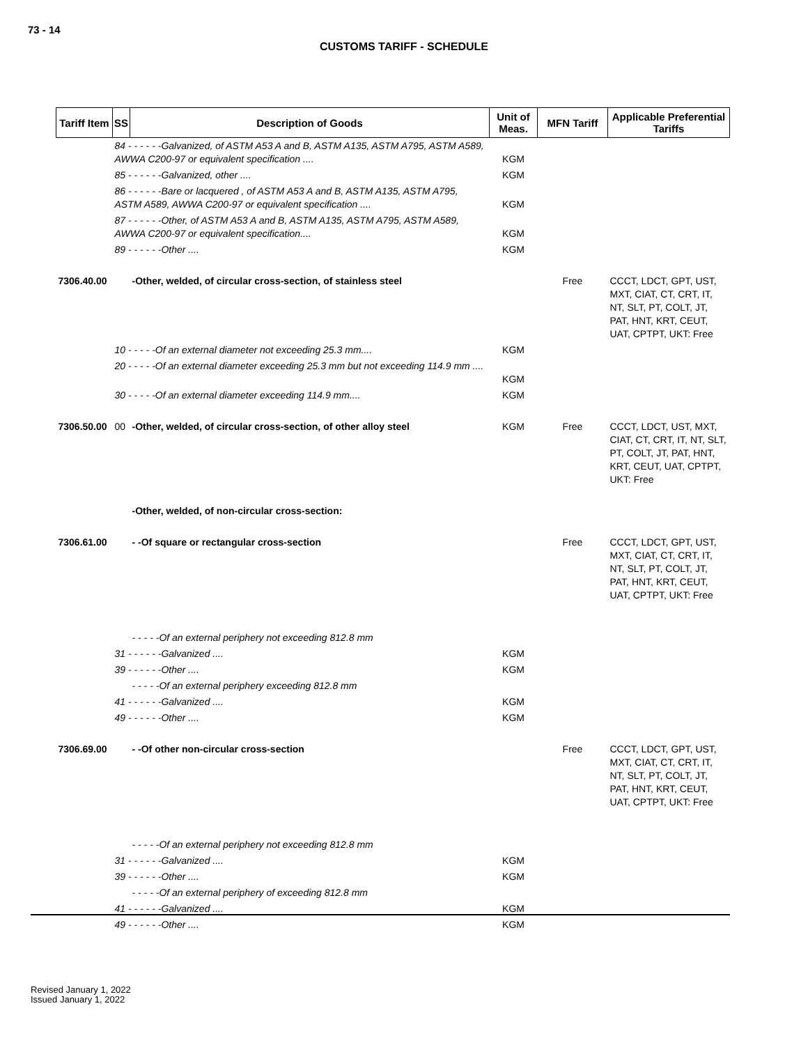73 - 14
CUSTOMS TARIFF - SCHEDULE
| Tariff Item | SS | Description of Goods | Unit of Meas. | MFN Tariff | Applicable Preferential Tariffs |
| --- | --- | --- | --- | --- | --- |
| | 84 - - - - - -Galvanized, of ASTM A53 A and B, ASTM A135, ASTM A795, ASTM A589, AWWA C200-97 or equivalent specification .... | | KGM | | |
| | 85 - - - - - -Galvanized, other .... | | KGM | | |
| | 86 - - - - - -Bare or lacquered , of ASTM A53 A and B, ASTM A135, ASTM A795, ASTM A589, AWWA C200-97 or equivalent specification .... | | KGM | | |
| | 87 - - - - - -Other, of ASTM A53 A and B, ASTM A135, ASTM A795, ASTM A589, AWWA C200-97 or equivalent specification.... | | KGM | | |
| | 89 - - - - - -Other .... | | KGM | | |
| 7306.40.00 | | -Other, welded, of circular cross-section, of stainless steel | | Free | CCCT, LDCT, GPT, UST, MXT, CIAT, CT, CRT, IT, NT, SLT, PT, COLT, JT, PAT, HNT, KRT, CEUT, UAT, CPTPT, UKT: Free |
| | 10 - - - - -Of an external diameter not exceeding 25.3 mm.... | | KGM | | |
| | 20 - - - - -Of an external diameter exceeding 25.3 mm but not exceeding 114.9 mm .... | | KGM | | |
| | 30 - - - - -Of an external diameter exceeding 114.9 mm.... | | KGM | | |
| 7306.50.00 | 00 | -Other, welded, of circular cross-section, of other alloy steel | KGM | Free | CCCT, LDCT, UST, MXT, CIAT, CT, CRT, IT, NT, SLT, PT, COLT, JT, PAT, HNT, KRT, CEUT, UAT, CPTPT, UKT: Free |
| | | -Other, welded, of non-circular cross-section: | | | |
| 7306.61.00 | | - -Of square or rectangular cross-section | | Free | CCCT, LDCT, GPT, UST, MXT, CIAT, CT, CRT, IT, NT, SLT, PT, COLT, JT, PAT, HNT, KRT, CEUT, UAT, CPTPT, UKT: Free |
| | | - - - - -Of an external periphery not exceeding 812.8 mm | | | |
| | 31 - - - - - -Galvanized .... | | KGM | | |
| | 39 - - - - - -Other .... | | KGM | | |
| | | - - - - -Of an external periphery exceeding 812.8 mm | | | |
| | 41 - - - - - -Galvanized .... | | KGM | | |
| | 49 - - - - - -Other .... | | KGM | | |
| 7306.69.00 | | - -Of other non-circular cross-section | | Free | CCCT, LDCT, GPT, UST, MXT, CIAT, CT, CRT, IT, NT, SLT, PT, COLT, JT, PAT, HNT, KRT, CEUT, UAT, CPTPT, UKT: Free |
| | | - - - - -Of an external periphery not exceeding 812.8 mm | | | |
| | 31 - - - - - -Galvanized .... | | KGM | | |
| | 39 - - - - - -Other .... | | KGM | | |
| | | - - - - -Of an external periphery of exceeding 812.8 mm | | | |
| | 41 - - - - - -Galvanized .... | | KGM | | |
| | 49 - - - - - -Other .... | | KGM | | |
Revised January 1, 2022
Issued January 1, 2022